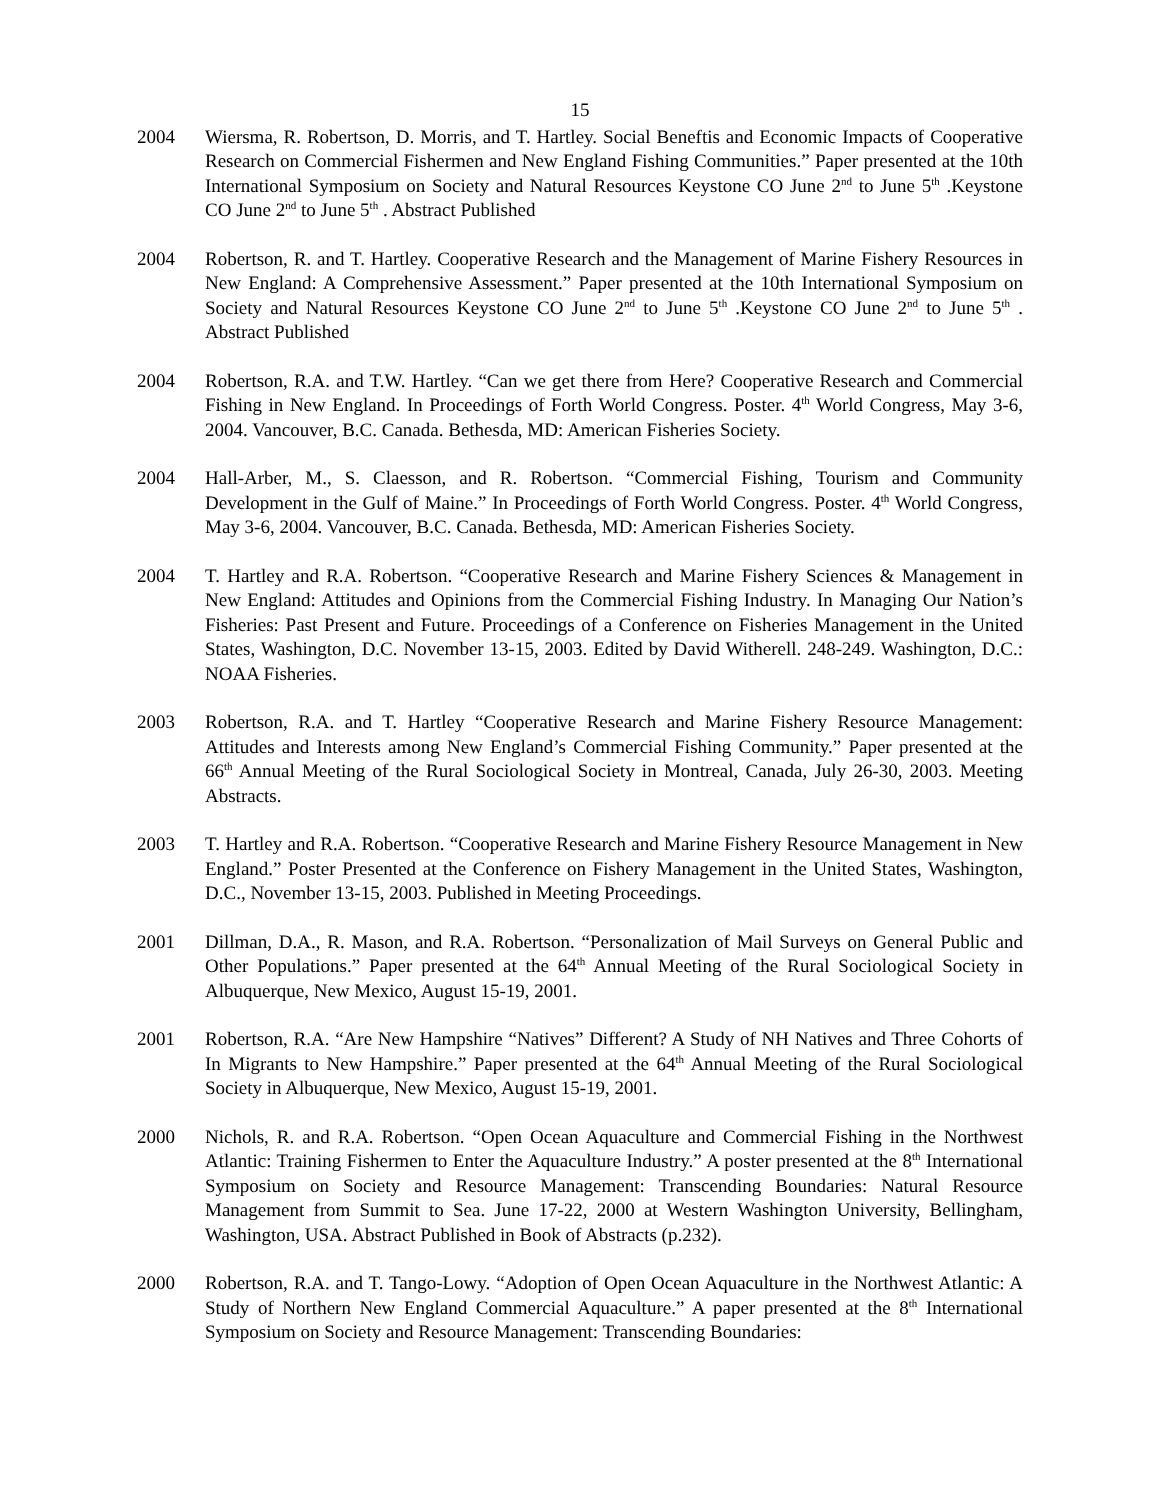15
2004 Wiersma, R. Robertson, D. Morris, and T. Hartley. Social Beneftis and Economic Impacts of Cooperative Research on Commercial Fishermen and New England Fishing Communities.” Paper presented at the 10th International Symposium on Society and Natural Resources Keystone CO June 2<sup>nd</sup> to June 5<sup>th</sup> .Keystone CO June 2<sup>nd</sup> to June 5<sup>th</sup> . Abstract Published
2004 Robertson, R. and T. Hartley. Cooperative Research and the Management of Marine Fishery Resources in New England: A Comprehensive Assessment.” Paper presented at the 10th International Symposium on Society and Natural Resources Keystone CO June 2<sup>nd</sup> to June 5<sup>th</sup> .Keystone CO June 2<sup>nd</sup> to June 5<sup>th</sup> . Abstract Published
2004 Robertson, R.A. and T.W. Hartley. “Can we get there from Here? Cooperative Research and Commercial Fishing in New England. In Proceedings of Forth World Congress. Poster. 4<sup>th</sup> World Congress, May 3-6, 2004. Vancouver, B.C. Canada. Bethesda, MD: American Fisheries Society.
2004 Hall-Arber, M., S. Claesson, and R. Robertson. “Commercial Fishing, Tourism and Community Development in the Gulf of Maine.” In Proceedings of Forth World Congress. Poster. 4<sup>th</sup> World Congress, May 3-6, 2004. Vancouver, B.C. Canada. Bethesda, MD: American Fisheries Society.
2004 T. Hartley and R.A. Robertson. “Cooperative Research and Marine Fishery Sciences & Management in New England: Attitudes and Opinions from the Commercial Fishing Industry. In Managing Our Nation’s Fisheries: Past Present and Future. Proceedings of a Conference on Fisheries Management in the United States, Washington, D.C. November 13-15, 2003. Edited by David Witherell. 248-249. Washington, D.C.: NOAA Fisheries.
2003 Robertson, R.A. and T. Hartley “Cooperative Research and Marine Fishery Resource Management: Attitudes and Interests among New England’s Commercial Fishing Community.” Paper presented at the 66<sup>th</sup> Annual Meeting of the Rural Sociological Society in Montreal, Canada, July 26-30, 2003. Meeting Abstracts.
2003 T. Hartley and R.A. Robertson. “Cooperative Research and Marine Fishery Resource Management in New England.” Poster Presented at the Conference on Fishery Management in the United States, Washington, D.C., November 13-15, 2003. Published in Meeting Proceedings.
2001 Dillman, D.A., R. Mason, and R.A. Robertson. “Personalization of Mail Surveys on General Public and Other Populations.” Paper presented at the 64<sup>th</sup> Annual Meeting of the Rural Sociological Society in Albuquerque, New Mexico, August 15-19, 2001.
2001 Robertson, R.A. “Are New Hampshire “Natives” Different? A Study of NH Natives and Three Cohorts of In Migrants to New Hampshire.” Paper presented at the 64<sup>th</sup> Annual Meeting of the Rural Sociological Society in Albuquerque, New Mexico, August 15-19, 2001.
2000 Nichols, R. and R.A. Robertson. “Open Ocean Aquaculture and Commercial Fishing in the Northwest Atlantic: Training Fishermen to Enter the Aquaculture Industry.” A poster presented at the 8<sup>th</sup> International Symposium on Society and Resource Management: Transcending Boundaries: Natural Resource Management from Summit to Sea. June 17-22, 2000 at Western Washington University, Bellingham, Washington, USA. Abstract Published in Book of Abstracts (p.232).
2000 Robertson, R.A. and T. Tango-Lowy. “Adoption of Open Ocean Aquaculture in the Northwest Atlantic: A Study of Northern New England Commercial Aquaculture.” A paper presented at the 8<sup>th</sup> International Symposium on Society and Resource Management: Transcending Boundaries: